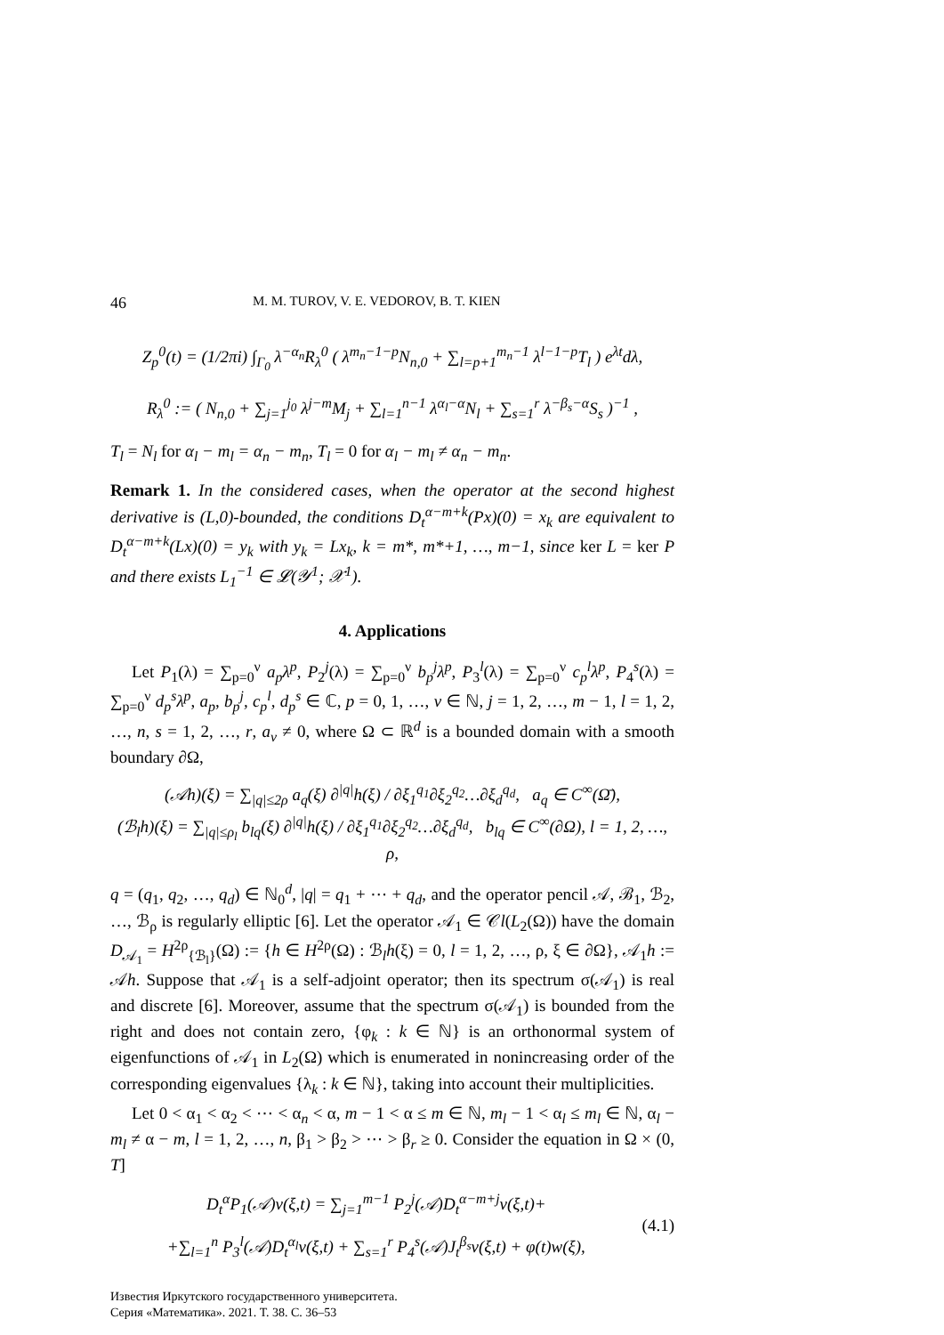46 M. M. TUROV, V. E. VEDOROV, B. T. KIEN
Z<sub>p</sub><sup>0</sup>(t) = (1/2πi) ∫<sub>Γ<sub>0</sub></sub> λ<sup>−α<sub>n</sub></sup>R<sub>λ</sub><sup>0</sup> ( λ<sup>m<sub>n</sub>−1−p</sup>N<sub>n,0</sub> + ∑<sub>l=p+1</sub><sup>m<sub>n</sub>−1</sup> λ<sup>l−1−p</sup>T<sub>l</sub> ) e<sup>λt</sup>dλ,
R<sub>λ</sub><sup>0</sup> := ( N<sub>n,0</sub> + ∑<sub>j=1</sub><sup>j<sub>0</sub></sup> λ<sup>j−m</sup>M<sub>j</sub> + ∑<sub>l=1</sub><sup>n−1</sup> λ<sup>α<sub>l</sub>−α</sup>N<sub>l</sub> + ∑<sub>s=1</sub><sup>r</sup> λ<sup>−β<sub>s</sub>−α</sup>S<sub>s</sub> )<sup>−1</sup> ,
T<sub>l</sub> = N<sub>l</sub> for α<sub>l</sub> − m<sub>l</sub> = α<sub>n</sub> − m<sub>n</sub>, T<sub>l</sub> = 0 for α<sub>l</sub> − m<sub>l</sub> ≠ α<sub>n</sub> − m<sub>n</sub>.
Remark 1. In the considered cases, when the operator at the second highest derivative is (L,0)-bounded, the conditions D<sub>t</sub><sup>α−m+k</sup>(Px)(0) = x<sub>k</sub> are equivalent to D<sub>t</sub><sup>α−m+k</sup>(Lx)(0) = y<sub>k</sub> with y<sub>k</sub> = Lx<sub>k</sub>, k = m*, m*+1, …, m−1, since ker L = ker P and there exists L<sub>1</sub><sup>−1</sup> ∈ 𝓛(𝒴<sup>1</sup>; 𝒳<sup>1</sup>).
4. Applications
Let P<sub>1</sub>(λ) = ∑<sub>p=0</sub><sup>ν</sup> a<sub>p</sub>λ<sup>p</sup>, P<sub>2</sub><sup>j</sup>(λ) = ∑<sub>p=0</sub><sup>ν</sup> b<sub>p</sub><sup>j</sup>λ<sup>p</sup>, P<sub>3</sub><sup>l</sup>(λ) = ∑<sub>p=0</sub><sup>ν</sup> c<sub>p</sub><sup>l</sup>λ<sup>p</sup>, P<sub>4</sub><sup>s</sup>(λ) = ∑<sub>p=0</sub><sup>ν</sup> d<sub>p</sub><sup>s</sup>λ<sup>p</sup>, a<sub>p</sub>, b<sub>p</sub><sup>j</sup>, c<sub>p</sub><sup>l</sup>, d<sub>p</sub><sup>s</sup> ∈ ℂ, p = 0, 1, …, ν ∈ ℕ, j = 1, 2, …, m − 1, l = 1, 2, …, n, s = 1, 2, …, r, a<sub>ν</sub> ≠ 0, where Ω ⊂ ℝ<sup>d</sup> is a bounded domain with a smooth boundary ∂Ω,
(𝒜h)(ξ) = ∑<sub>|q|≤2ρ</sub> a<sub>q</sub>(ξ) ∂<sup>|q|</sup>h(ξ) / ∂ξ<sub>1</sub><sup>q<sub>1</sub></sup>∂ξ<sub>2</sub><sup>q<sub>2</sub></sup>…∂ξ<sub>d</sub><sup>q<sub>d</sub></sup>, a<sub>q</sub> ∈ C<sup>∞</sup>(Ω̄),
(ℬ<sub>l</sub>h)(ξ) = ∑<sub>|q|≤ρ<sub>l</sub></sub> b<sub>lq</sub>(ξ) ∂<sup>|q|</sup>h(ξ) / ∂ξ<sub>1</sub><sup>q<sub>1</sub></sup>∂ξ<sub>2</sub><sup>q<sub>2</sub></sup>…∂ξ<sub>d</sub><sup>q<sub>d</sub></sup>, b<sub>lq</sub> ∈ C<sup>∞</sup>(∂Ω), l = 1, 2, …, ρ,
q = (q<sub>1</sub>, q<sub>2</sub>, …, q<sub>d</sub>) ∈ ℕ<sub>0</sub><sup>d</sup>, |q| = q<sub>1</sub> + ⋯ + q<sub>d</sub>, and the operator pencil 𝒜, ℬ<sub>1</sub>, ℬ<sub>2</sub>, …, ℬ<sub>ρ</sub> is regularly elliptic [6]. Let the operator 𝒜<sub>1</sub> ∈ 𝒞l(L<sub>2</sub>(Ω)) have the domain D<sub>𝒜<sub>1</sub></sub> = H<sup>2ρ</sup><sub>{ℬ<sub>l</sub>}</sub>(Ω) := {h ∈ H<sup>2ρ</sup>(Ω) : ℬ<sub>l</sub>h(ξ) = 0, l = 1, 2, …, ρ, ξ ∈ ∂Ω}, 𝒜<sub>1</sub>h := 𝒜h. Suppose that 𝒜<sub>1</sub> is a self-adjoint operator; then its spectrum σ(𝒜<sub>1</sub>) is real and discrete [6]. Moreover, assume that the spectrum σ(𝒜<sub>1</sub>) is bounded from the right and does not contain zero, {φ<sub>k</sub> : k ∈ ℕ} is an orthonormal system of eigenfunctions of 𝒜<sub>1</sub> in L<sub>2</sub>(Ω) which is enumerated in nonincreasing order of the corresponding eigenvalues {λ<sub>k</sub> : k ∈ ℕ}, taking into account their multiplicities.
Let 0 < α<sub>1</sub> < α<sub>2</sub> < ⋯ < α<sub>n</sub> < α, m − 1 < α ≤ m ∈ ℕ, m<sub>l</sub> − 1 < α<sub>l</sub> ≤ m<sub>l</sub> ∈ ℕ, α<sub>l</sub> − m<sub>l</sub> ≠ α − m, l = 1, 2, …, n, β<sub>1</sub> > β<sub>2</sub> > ⋯ > β<sub>r</sub> ≥ 0. Consider the equation in Ω × (0, T]
D<sub>t</sub><sup>α</sup>P<sub>1</sub>(𝒜)v(ξ,t) = ∑<sub>j=1</sub><sup>m−1</sup> P<sub>2</sub><sup>j</sup>(𝒜)D<sub>t</sub><sup>α−m+j</sup>v(ξ,t)+
+∑<sub>l=1</sub><sup>n</sup> P<sub>3</sub><sup>l</sup>(𝒜)D<sub>t</sub><sup>α<sub>l</sub></sup>v(ξ,t) + ∑<sub>s=1</sub><sup>r</sup> P<sub>4</sub><sup>s</sup>(𝒜)J<sub>t</sub><sup>β<sub>s</sub></sup>v(ξ,t) + φ(t)w(ξ),
(4.1)
Известия Иркутского государственного университета.
Серия «Математика». 2021. Т. 38. С. 36–53